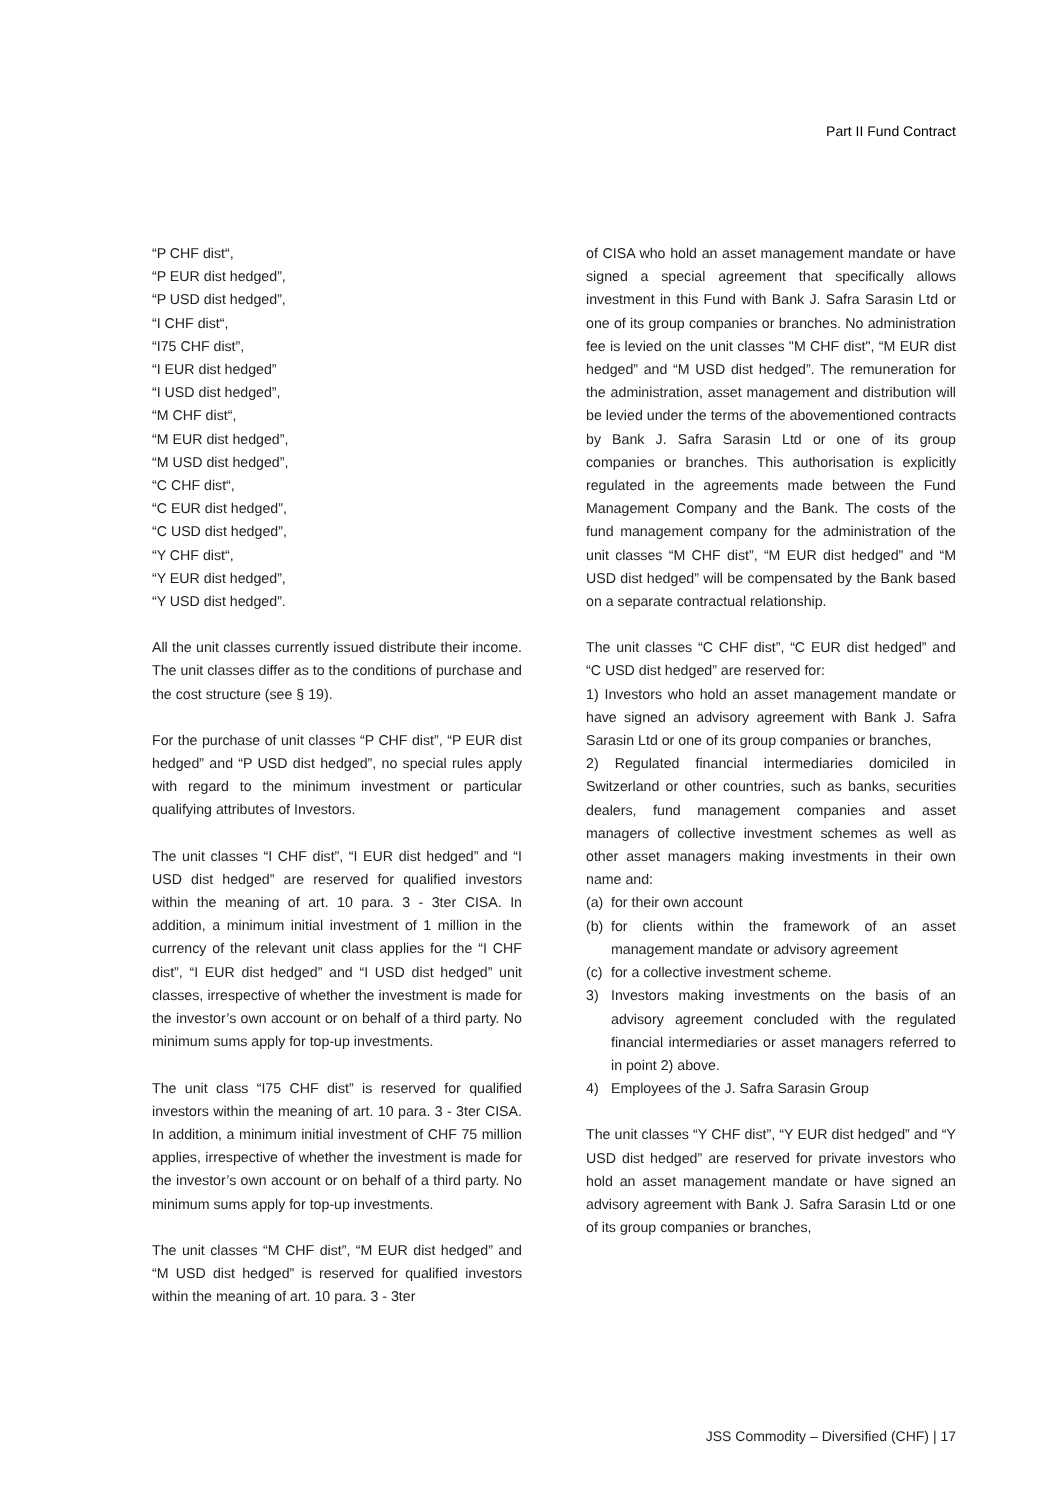Part II Fund Contract
“P CHF dist“,
“P EUR dist hedged”,
“P USD dist hedged”,
“I CHF dist“,
“I75 CHF dist”,
“I EUR dist hedged”
“I USD dist hedged”,
“M CHF dist“,
“M EUR dist hedged”,
“M USD dist hedged”,
“C CHF dist“,
“C EUR dist hedged”,
“C USD dist hedged”,
“Y CHF dist“,
“Y EUR dist hedged”,
“Y USD dist hedged”.
All the unit classes currently issued distribute their income. The unit classes differ as to the conditions of purchase and the cost structure (see § 19).
For the purchase of unit classes “P CHF dist”, “P EUR dist hedged” and “P USD dist hedged”, no special rules apply with regard to the minimum investment or particular qualifying attributes of Investors.
The unit classes “I CHF dist”, “I EUR dist hedged” and “I USD dist hedged” are reserved for qualified investors within the meaning of art. 10 para. 3 - 3ter CISA. In addition, a minimum initial investment of 1 million in the currency of the relevant unit class applies for the “I CHF dist”, “I EUR dist hedged” and “I USD dist hedged” unit classes, irrespective of whether the investment is made for the investor’s own account or on behalf of a third party. No minimum sums apply for top-up investments.
The unit class “I75 CHF dist” is reserved for qualified investors within the meaning of art. 10 para. 3 - 3ter CISA. In addition, a minimum initial investment of CHF 75 million applies, irrespective of whether the investment is made for the investor’s own account or on behalf of a third party. No minimum sums apply for top-up investments.
The unit classes “M CHF dist”, “M EUR dist hedged” and “M USD dist hedged” is reserved for qualified investors within the meaning of art. 10 para. 3 - 3ter
of CISA who hold an asset management mandate or have signed a special agreement that specifically allows investment in this Fund with Bank J. Safra Sarasin Ltd or one of its group companies or branches. No administration fee is levied on the unit classes "M CHF dist", “M EUR dist hedged” and “M USD dist hedged”. The remuneration for the administration, asset management and distribution will be levied under the terms of the abovementioned contracts by Bank J. Safra Sarasin Ltd or one of its group companies or branches. This authorisation is explicitly regulated in the agreements made between the Fund Management Company and the Bank. The costs of the fund management company for the administration of the unit classes “M CHF dist”, “M EUR dist hedged” and “M USD dist hedged” will be compensated by the Bank based on a separate contractual relationship.
The unit classes “C CHF dist”, “C EUR dist hedged” and “C USD dist hedged” are reserved for:
1) Investors who hold an asset management mandate or have signed an advisory agreement with Bank J. Safra Sarasin Ltd or one of its group companies or branches,
2) Regulated financial intermediaries domiciled in Switzerland or other countries, such as banks, securities dealers, fund management companies and asset managers of collective investment schemes as well as other asset managers making investments in their own name and:
(a) for their own account
(b) for clients within the framework of an asset management mandate or advisory agreement
(c) for a collective investment scheme.
3) Investors making investments on the basis of an advisory agreement concluded with the regulated financial intermediaries or asset managers referred to in point 2) above.
4) Employees of the J. Safra Sarasin Group
The unit classes “Y CHF dist”, “Y EUR dist hedged” and “Y USD dist hedged” are reserved for private investors who hold an asset management mandate or have signed an advisory agreement with Bank J. Safra Sarasin Ltd or one of its group companies or branches,
JSS Commodity – Diversified (CHF) | 17